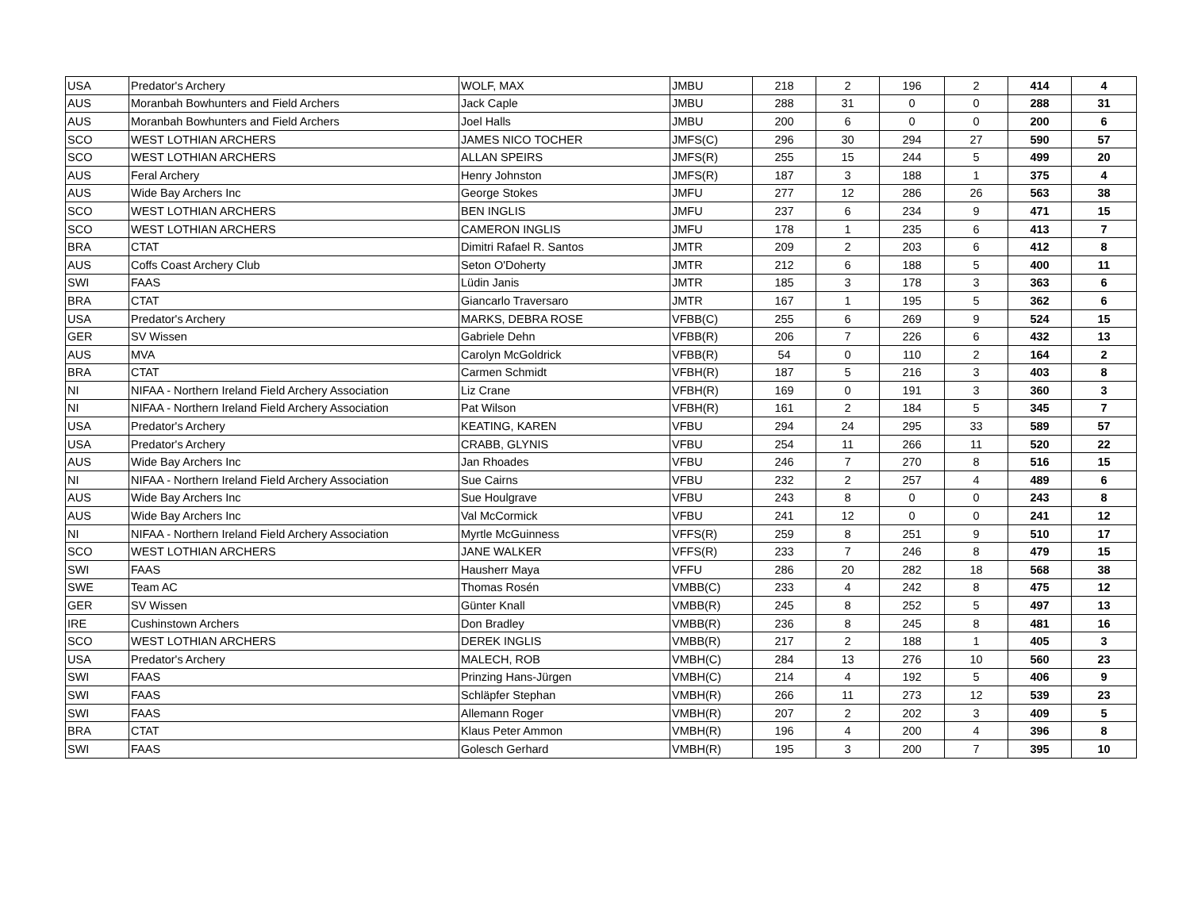| USA | Predator's Archery | WOLF, MAX | JMBU | 218 | 2 | 196 | 2 | 414 | 4 |
| AUS | Moranbah Bowhunters and Field Archers | Jack Caple | JMBU | 288 | 31 | 0 | 0 | 288 | 31 |
| AUS | Moranbah Bowhunters and Field Archers | Joel Halls | JMBU | 200 | 6 | 0 | 0 | 200 | 6 |
| SCO | WEST LOTHIAN ARCHERS | JAMES NICO TOCHER | JMFS(C) | 296 | 30 | 294 | 27 | 590 | 57 |
| SCO | WEST LOTHIAN ARCHERS | ALLAN SPEIRS | JMFS(R) | 255 | 15 | 244 | 5 | 499 | 20 |
| AUS | Feral Archery | Henry Johnston | JMFS(R) | 187 | 3 | 188 | 1 | 375 | 4 |
| AUS | Wide Bay Archers Inc | George Stokes | JMFU | 277 | 12 | 286 | 26 | 563 | 38 |
| SCO | WEST LOTHIAN ARCHERS | BEN INGLIS | JMFU | 237 | 6 | 234 | 9 | 471 | 15 |
| SCO | WEST LOTHIAN ARCHERS | CAMERON INGLIS | JMFU | 178 | 1 | 235 | 6 | 413 | 7 |
| BRA | CTAT | Dimitri Rafael R. Santos | JMTR | 209 | 2 | 203 | 6 | 412 | 8 |
| AUS | Coffs Coast Archery Club | Seton O'Doherty | JMTR | 212 | 6 | 188 | 5 | 400 | 11 |
| SWI | FAAS | Lüdin Janis | JMTR | 185 | 3 | 178 | 3 | 363 | 6 |
| BRA | CTAT | Giancarlo Traversaro | JMTR | 167 | 1 | 195 | 5 | 362 | 6 |
| USA | Predator's Archery | MARKS, DEBRA ROSE | VFBB(C) | 255 | 6 | 269 | 9 | 524 | 15 |
| GER | SV Wissen | Gabriele Dehn | VFBB(R) | 206 | 7 | 226 | 6 | 432 | 13 |
| AUS | MVA | Carolyn McGoldrick | VFBB(R) | 54 | 0 | 110 | 2 | 164 | 2 |
| BRA | CTAT | Carmen Schmidt | VFBH(R) | 187 | 5 | 216 | 3 | 403 | 8 |
| NI | NIFAA - Northern Ireland Field Archery Association | Liz Crane | VFBH(R) | 169 | 0 | 191 | 3 | 360 | 3 |
| NI | NIFAA - Northern Ireland Field Archery Association | Pat Wilson | VFBH(R) | 161 | 2 | 184 | 5 | 345 | 7 |
| USA | Predator's Archery | KEATING, KAREN | VFBU | 294 | 24 | 295 | 33 | 589 | 57 |
| USA | Predator's Archery | CRABB, GLYNIS | VFBU | 254 | 11 | 266 | 11 | 520 | 22 |
| AUS | Wide Bay Archers Inc | Jan Rhoades | VFBU | 246 | 7 | 270 | 8 | 516 | 15 |
| NI | NIFAA - Northern Ireland Field Archery Association | Sue Cairns | VFBU | 232 | 2 | 257 | 4 | 489 | 6 |
| AUS | Wide Bay Archers Inc | Sue Houlgrave | VFBU | 243 | 8 | 0 | 0 | 243 | 8 |
| AUS | Wide Bay Archers Inc | Val McCormick | VFBU | 241 | 12 | 0 | 0 | 241 | 12 |
| NI | NIFAA - Northern Ireland Field Archery Association | Myrtle McGuinness | VFFS(R) | 259 | 8 | 251 | 9 | 510 | 17 |
| SCO | WEST LOTHIAN ARCHERS | JANE WALKER | VFFS(R) | 233 | 7 | 246 | 8 | 479 | 15 |
| SWI | FAAS | Hausherr Maya | VFFU | 286 | 20 | 282 | 18 | 568 | 38 |
| SWE | Team AC | Thomas Rosén | VMBB(C) | 233 | 4 | 242 | 8 | 475 | 12 |
| GER | SV Wissen | Günter Knall | VMBB(R) | 245 | 8 | 252 | 5 | 497 | 13 |
| IRE | Cushinstown Archers | Don Bradley | VMBB(R) | 236 | 8 | 245 | 8 | 481 | 16 |
| SCO | WEST LOTHIAN ARCHERS | DEREK INGLIS | VMBB(R) | 217 | 2 | 188 | 1 | 405 | 3 |
| USA | Predator's Archery | MALECH, ROB | VMBH(C) | 284 | 13 | 276 | 10 | 560 | 23 |
| SWI | FAAS | Prinzing Hans-Jürgen | VMBH(C) | 214 | 4 | 192 | 5 | 406 | 9 |
| SWI | FAAS | Schläpfer Stephan | VMBH(R) | 266 | 11 | 273 | 12 | 539 | 23 |
| SWI | FAAS | Allemann Roger | VMBH(R) | 207 | 2 | 202 | 3 | 409 | 5 |
| BRA | CTAT | Klaus Peter Ammon | VMBH(R) | 196 | 4 | 200 | 4 | 396 | 8 |
| SWI | FAAS | Golesch Gerhard | VMBH(R) | 195 | 3 | 200 | 7 | 395 | 10 |